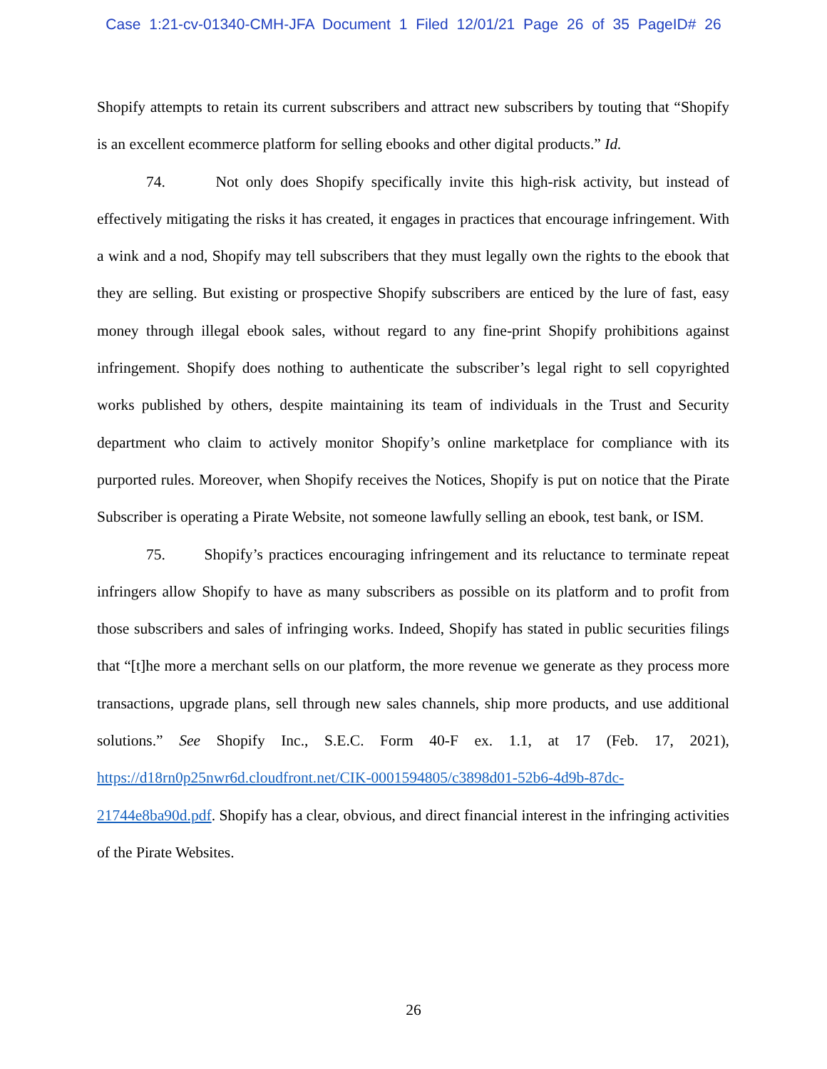Case 1:21-cv-01340-CMH-JFA Document 1 Filed 12/01/21 Page 26 of 35 PageID# 26
Shopify attempts to retain its current subscribers and attract new subscribers by touting that “Shopify is an excellent ecommerce platform for selling ebooks and other digital products.” Id.
74. Not only does Shopify specifically invite this high-risk activity, but instead of effectively mitigating the risks it has created, it engages in practices that encourage infringement. With a wink and a nod, Shopify may tell subscribers that they must legally own the rights to the ebook that they are selling. But existing or prospective Shopify subscribers are enticed by the lure of fast, easy money through illegal ebook sales, without regard to any fine-print Shopify prohibitions against infringement. Shopify does nothing to authenticate the subscriber’s legal right to sell copyrighted works published by others, despite maintaining its team of individuals in the Trust and Security department who claim to actively monitor Shopify’s online marketplace for compliance with its purported rules. Moreover, when Shopify receives the Notices, Shopify is put on notice that the Pirate Subscriber is operating a Pirate Website, not someone lawfully selling an ebook, test bank, or ISM.
75. Shopify’s practices encouraging infringement and its reluctance to terminate repeat infringers allow Shopify to have as many subscribers as possible on its platform and to profit from those subscribers and sales of infringing works. Indeed, Shopify has stated in public securities filings that “[t]he more a merchant sells on our platform, the more revenue we generate as they process more transactions, upgrade plans, sell through new sales channels, ship more products, and use additional solutions.” See Shopify Inc., S.E.C. Form 40-F ex. 1.1, at 17 (Feb. 17, 2021), https://d18rn0p25nwr6d.cloudfront.net/CIK-0001594805/c3898d01-52b6-4d9b-87dc-21744e8ba90d.pdf. Shopify has a clear, obvious, and direct financial interest in the infringing activities of the Pirate Websites.
26